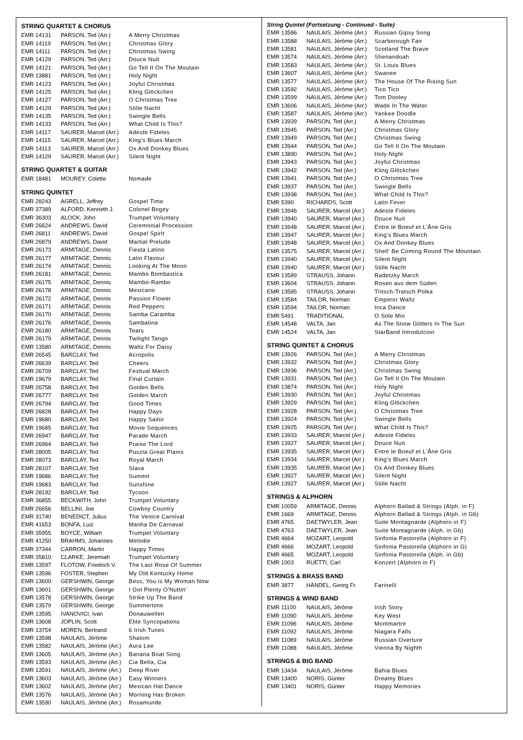STRING QUARTET & CHORUS
| EMR 14131 | PARSON, Ted (Arr.) | A Merry Christmas |
| EMR 14119 | PARSON, Ted (Arr.) | Christmas Glory |
| EMR 14111 | PARSON, Ted (Arr.) | Christmas Swing |
| EMR 14129 | PARSON, Ted (Arr.) | Douce Nuit |
| EMR 14121 | PARSON, Ted (Arr.) | Go Tell It On The Moutain |
| EMR 13881 | PARSON, Ted (Arr.) | Holy Night |
| EMR 14123 | PARSON, Ted (Arr.) | Joyful Christmas |
| EMR 14125 | PARSON, Ted (Arr.) | Kling Glöckchen |
| EMR 14127 | PARSON, Ted (Arr.) | O Christmas Tree |
| EMR 14129 | PARSON, Ted (Arr.) | Stille Nacht |
| EMR 14135 | PARSON, Ted (Arr.) | Swingle Bells |
| EMR 14133 | PARSON, Ted (Arr.) | What Child Is This? |
| EMR 14117 | SAURER, Marcel (Arr.) | Adeste Fideles |
| EMR 14115 | SAURER, Marcel (Arr.) | King's Blues March |
| EMR 14113 | SAURER, Marcel (Arr.) | Ox And Donkey Blues |
| EMR 14129 | SAURER, Marcel (Arr.) | Silent Night |
STRING QUARTET & GUITAR
| EMR 18481 | MOUREY, Colette | Nomade |
STRING QUINTET
| EMR 28243 | AGRELL, Jeffrey | Gospel Time |
| EMR 37389 | ALFORD, Kenneth J. | Colonel Bogey |
| EMR 36303 | ALOCK, John | Trumpet Voluntary |
| EMR 26624 | ANDREWS, David | Ceremonial Procession |
| EMR 26811 | ANDREWS, David | Gospel Spirit |
| EMR 26879 | ANDREWS, David | Martial Prelude |
| EMR 26173 | ARMITAGE, Dennis | Fiesta Latino |
| EMR 26177 | ARMITAGE, Dennis | Latin Flavour |
| EMR 26174 | ARMITAGE, Dennis | Looking At The Moon |
| EMR 26181 | ARMITAGE, Dennis | Mambo Bombastica |
| EMR 26175 | ARMITAGE, Dennis | Mambo-Rambo |
| EMR 26178 | ARMITAGE, Dennis | Mexicano |
| EMR 26172 | ARMITAGE, Dennis | Passion Flower |
| EMR 26171 | ARMITAGE, Dennis | Red Peppers |
| EMR 26170 | ARMITAGE, Dennis | Samba Caramba |
| EMR 26176 | ARMITAGE, Dennis | Sambatina |
| EMR 26180 | ARMITAGE, Dennis | Tears |
| EMR 26179 | ARMITAGE, Dennis | Twilight Tango |
| EMR 13580 | ARMITAGE, Dennis | Waltz For Daisy |
| EMR 26545 | BARCLAY, Ted | Acropolis |
| EMR 26639 | BARCLAY, Ted | Cheers |
| EMR 26709 | BARCLAY, Ted | Festival March |
| EMR 19679 | BARCLAY, Ted | Final Curtain |
| EMR 26758 | BARCLAY, Ted | Golden Bells |
| EMR 26777 | BARCLAY, Ted | Golden March |
| EMR 26794 | BARCLAY, Ted | Good Times |
| EMR 26828 | BARCLAY, Ted | Happy Days |
| EMR 19680 | BARCLAY, Ted | Happy Sailor |
| EMR 19685 | BARCLAY, Ted | Movie Sequences |
| EMR 26947 | BARCLAY, Ted | Parade March |
| EMR 26964 | BARCLAY, Ted | Praise The Lord |
| EMR 28005 | BARCLAY, Ted | Puszta Great Plains |
| EMR 28073 | BARCLAY, Ted | Royal March |
| EMR 28107 | BARCLAY, Ted | Slava |
| EMR 19686 | BARCLAY, Ted | Summit |
| EMR 19683 | BARCLAY, Ted | Sunshine |
| EMR 28192 | BARCLAY, Ted | Tycoon |
| EMR 36855 | BECKWITH, John | Trumpet Voluntary |
| EMR 26656 | BELLINI, Joe | Cowboy Country |
| EMR 31740 | BENEDICT, Julius | The Venice Carnival |
| EMR 41653 | BONFA, Luiz | Manha De Carnaval |
| EMR 35955 | BOYCE, William | Trumpet Voluntary |
| EMR 41250 | BRAHMS, Johannes | Melodie |
| EMR 37344 | CARRON, Martin | Happy Times |
| EMR 35810 | CLARKE, Jeremiah | Trumpet Voluntary |
| EMR 13597 | FLOTOW, Friedrich V. | The Last Rose Of Summer |
| EMR 13596 | FOSTER, Stephen | My Old Kentucky Home |
| EMR 13600 | GERSHWIN, George | Bess, You is My Woman Now |
| EMR 13601 | GERSHWIN, George | I Got Plenty O'Nuttin' |
| EMR 13578 | GERSHWIN, George | Strike Up The Band |
| EMR 13579 | GERSHWIN, George | Summertime |
| EMR 13595 | IVANOVICI, Ivan | Donauwellen |
| EMR 13608 | JOPLIN, Scott | Elite Syncopations |
| EMR 13754 | MOREN, Bertrand | 6 Irish Tunes |
| EMR 13598 | NAULAIS, Jérôme | Shalom |
| EMR 13582 | NAULAIS, Jérôme (Arr.) | Aura Lee |
| EMR 13605 | NAULAIS, Jérôme (Arr.) | Banana Boat Song |
| EMR 13593 | NAULAIS, Jérôme (Arr.) | Cia Bella, Cia |
| EMR 13591 | NAULAIS, Jérôme (Arr.) | Deep River |
| EMR 13603 | NAULAIS, Jérôme (Arr.) | Easy Winners |
| EMR 13602 | NAULAIS, Jérôme (Arr.) | Mexican Hat Dance |
| EMR 13576 | NAULAIS, Jérôme (Arr.) | Morning Has Broken |
| EMR 13590 | NAULAIS, Jérôme (Arr.) | Rosamunde |
String Quintet (Fortsetzung - Continued - Suite)
| EMR 13586 | NAULAIS, Jérôme (Arr.) | Russian Gipsy Song |
| EMR 13588 | NAULAIS, Jérôme (Arr.) | Scarborough Fair |
| EMR 13581 | NAULAIS, Jérôme (Arr.) | Scotland The Brave |
| EMR 13574 | NAULAIS, Jérôme (Arr.) | Shenandoah |
| EMR 13583 | NAULAIS, Jérôme (Arr.) | St. Louis Blues |
| EMR 13607 | NAULAIS, Jérôme (Arr.) | Swanee |
| EMR 13577 | NAULAIS, Jérôme (Arr.) | The House Of The Rising Sun |
| EMR 13592 | NAULAIS, Jérôme (Arr.) | Tico Tico |
| EMR 13599 | NAULAIS, Jérôme (Arr.) | Tom Dooley |
| EMR 13606 | NAULAIS, Jérôme (Arr.) | Wade In The Water |
| EMR 13587 | NAULAIS, Jérôme (Arr.) | Yankee Doodle |
| EMR 13939 | PARSON, Ted (Arr.) | A Merry Christmas |
| EMR 13945 | PARSON, Ted (Arr.) | Christmas Glory |
| EMR 13949 | PARSON, Ted (Arr.) | Christmas Swing |
| EMR 13944 | PARSON, Ted (Arr.) | Go Tell It On The Moutain |
| EMR 13890 | PARSON, Ted (Arr.) | Holy Night |
| EMR 13943 | PARSON, Ted (Arr.) | Joyful Christmas |
| EMR 13942 | PARSON, Ted (Arr.) | Kling Glöckchen |
| EMR 13941 | PARSON, Ted (Arr.) | O Christmas Tree |
| EMR 13937 | PARSON, Ted (Arr.) | Swingle Bells |
| EMR 13938 | PARSON, Ted (Arr.) | What Child Is This? |
| EMR 5390 | RICHARDS, Scott | Latin Fever |
| EMR 13946 | SAURER, Marcel (Arr.) | Adeste Fideles |
| EMR 13940 | SAURER, Marcel (Arr.) | Douce Nuit |
| EMR 13948 | SAURER, Marcel (Arr.) | Entre le Boeuf et L'Âne Gris |
| EMR 13947 | SAURER, Marcel (Arr.) | King's Blues March |
| EMR 13948 | SAURER, Marcel (Arr.) | Ox And Donkey Blues |
| EMR 13575 | SAURER, Marcel (Arr.) | Shell' Be Coming Round The Mountain |
| EMR 13940 | SAURER, Marcel (Arr.) | Silent Night |
| EMR 13940 | SAURER, Marcel (Arr.) | Stille Nacht |
| EMR 13589 | STRAUSS, Johann | Radetzky March |
| EMR 13604 | STRAUSS, Johann | Rosen aus dem Süden |
| EMR 13585 | STRAUSS, Johann | Tritsch-Tratsch Polka |
| EMR 13584 | TAILOR, Norman | Emperor Waltz |
| EMR 13594 | TAILOR, Norman | Inca Dance |
| EMR 5491 | TRADITIONAL | O Sole Mio |
| EMR 14548 | VALTA, Jan | As The Snow Glitters In The Sun |
| EMR 14524 | VALTA, Jan | StarBand Introdutcion |
STRING QUINTET & CHORUS
| EMR 13926 | PARSON, Ted (Arr.) | A Merry Christmas |
| EMR 13932 | PARSON, Ted (Arr.) | Christmas Glory |
| EMR 13936 | PARSON, Ted (Arr.) | Christmas Swing |
| EMR 13931 | PARSON, Ted (Arr.) | Go Tell It On The Moutain |
| EMR 13874 | PARSON, Ted (Arr.) | Holy Night |
| EMR 13930 | PARSON, Ted (Arr.) | Joyful Christmas |
| EMR 13929 | PARSON, Ted (Arr.) | Kling Glöckchen |
| EMR 13928 | PARSON, Ted (Arr.) | O Christmas Tree |
| EMR 13924 | PARSON, Ted (Arr.) | Swingle Bells |
| EMR 13925 | PARSON, Ted (Arr.) | What Child Is This? |
| EMR 13933 | SAURER, Marcel (Arr.) | Adeste Fideles |
| EMR 13927 | SAURER, Marcel (Arr.) | Douce Nuit |
| EMR 13935 | SAURER, Marcel (Arr.) | Entre le Boeuf et L'Âne Gris |
| EMR 13934 | SAURER, Marcel (Arr.) | King's Blues March |
| EMR 13935 | SAURER, Marcel (Arr.) | Ox And Donkey Blues |
| EMR 13927 | SAURER, Marcel (Arr.) | Silent Night |
| EMR 13927 | SAURER, Marcel (Arr.) | Stille Nacht |
STRINGS & ALPHORN
| EMR 10059 | ARMITAGE, Dennis | Alphorn Ballad & Strings (Alph. in F) |
| EMR 1669 | ARMITAGE, Dennis | Alphorn Ballad & Strings (Alph. in Gb) |
| EMR 4765 | DAETWYLER, Jean | Suite Montagnarde (Alphorn in F) |
| EMR 4763 | DAETWYLER, Jean | Suite Montagnarde (Alph. in Gb) |
| EMR 4664 | MOZART, Leopold | Sinfonia Pastorella (Alphorn in F) |
| EMR 4666 | MOZART, Leopold | Sinfonia Pastorella (Alphorn in G) |
| EMR 4665 | MOZART, Leopold | Sinfonia Pastorella (Alph. in Gb) |
| EMR 1003 | RUETTI, Carl | Konzert (Alphorn in F) |
STRINGS & BRASS BAND
| EMR 3877 | HÄNDEL, Georg Fr. | Farinelli |
STRINGS & WIND BAND
| EMR 11100 | NAULAIS, Jérôme | Irish Story |
| EMR 11090 | NAULAIS, Jérôme | Key West |
| EMR 11096 | NAULAIS, Jérôme | Montmartre |
| EMR 11092 | NAULAIS, Jérôme | Niagara Falls |
| EMR 11089 | NAULAIS, Jérôme | Russian Overture |
| EMR 11088 | NAULAIS, Jérôme | Vienna By Nighth |
STRINGS & BIG BAND
| EMR 13434 | NAULAIS, Jérôme | Bahia Blues |
| EMR 13400 | NORIS, Günter | Dreamy Blues |
| EMR 13401 | NORIS, Günter | Happy Memories |